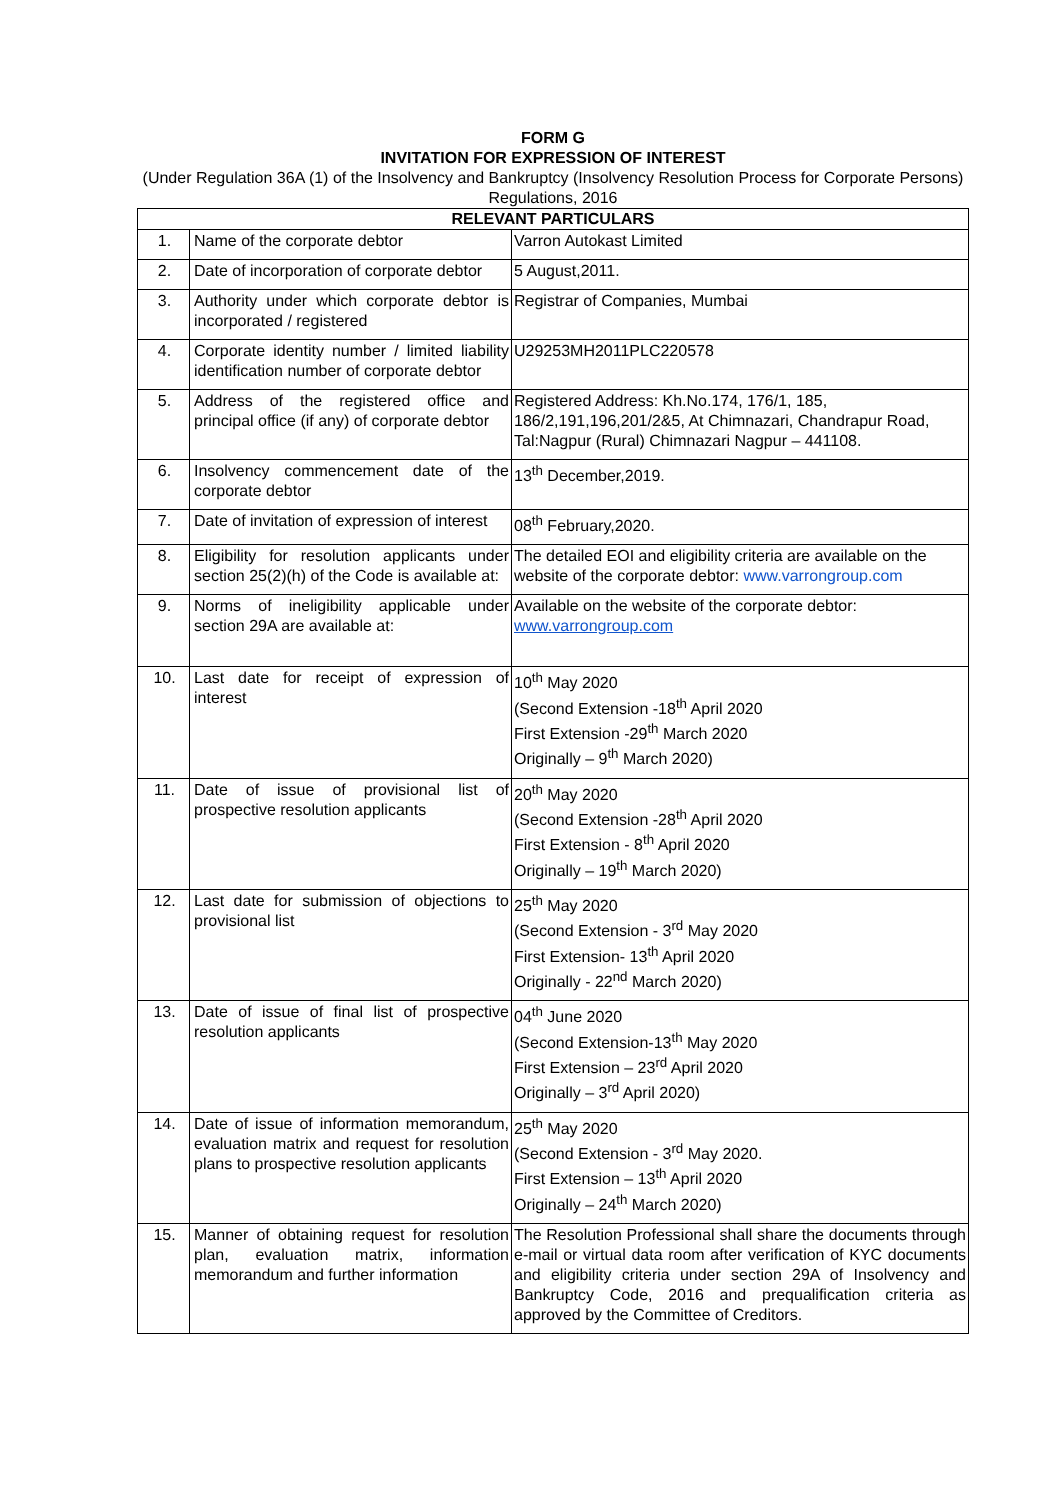FORM G
INVITATION FOR EXPRESSION OF INTEREST
(Under Regulation 36A (1) of the Insolvency and Bankruptcy (Insolvency Resolution Process for Corporate Persons) Regulations, 2016
| RELEVANT PARTICULARS | | |
| --- | --- | --- |
| 1. | Name of the corporate debtor | Varron Autokast Limited |
| 2. | Date of incorporation of corporate debtor | 5 August,2011. |
| 3. | Authority under which corporate debtor is incorporated / registered | Registrar of Companies, Mumbai |
| 4. | Corporate identity number / limited liability identification number of corporate debtor | U29253MH2011PLC220578 |
| 5. | Address of the registered office and principal office (if any) of corporate debtor | Registered Address: Kh.No.174, 176/1, 185, 186/2,191,196,201/2&5, At Chimnazari, Chandrapur Road, Tal:Nagpur (Rural) Chimnazari Nagpur – 441108. |
| 6. | Insolvency commencement date of the corporate debtor | 13<sup>th</sup> December,2019. |
| 7. | Date of invitation of expression of interest | 08<sup>th</sup> February,2020. |
| 8. | Eligibility for resolution applicants under section 25(2)(h) of the Code is available at: | The detailed EOI and eligibility criteria are available on the website of the corporate debtor: www.varrongroup.com |
| 9. | Norms of ineligibility applicable under section 29A are available at: | Available on the website of the corporate debtor: www.varrongroup.com |
| 10. | Last date for receipt of expression of interest | 10<sup>th</sup> May 2020 (Second Extension -18<sup>th</sup> April 2020 First Extension -29<sup>th</sup> March 2020 Originally – 9<sup>th</sup> March 2020) |
| 11. | Date of issue of provisional list of prospective resolution applicants | 20<sup>th</sup> May 2020 (Second Extension -28<sup>th</sup> April 2020 First Extension - 8<sup>th</sup> April 2020 Originally – 19<sup>th</sup> March 2020) |
| 12. | Last date for submission of objections to provisional list | 25<sup>th</sup> May 2020 (Second Extension - 3<sup>rd</sup> May 2020 First Extension- 13<sup>th</sup> April 2020 Originally - 22<sup>nd</sup> March 2020) |
| 13. | Date of issue of final list of prospective resolution applicants | 04<sup>th</sup> June 2020 (Second Extension-13<sup>th</sup> May 2020 First Extension – 23<sup>rd</sup> April 2020 Originally – 3<sup>rd</sup> April 2020) |
| 14. | Date of issue of information memorandum, evaluation matrix and request for resolution plans to prospective resolution applicants | 25<sup>th</sup> May 2020 (Second Extension - 3<sup>rd</sup> May 2020. First Extension – 13<sup>th</sup> April 2020 Originally – 24<sup>th</sup> March 2020) |
| 15. | Manner of obtaining request for resolution plan, evaluation matrix, information memorandum and further information | The Resolution Professional shall share the documents through e-mail or virtual data room after verification of KYC documents and eligibility criteria under section 29A of Insolvency and Bankruptcy Code, 2016 and prequalification criteria as approved by the Committee of Creditors. |